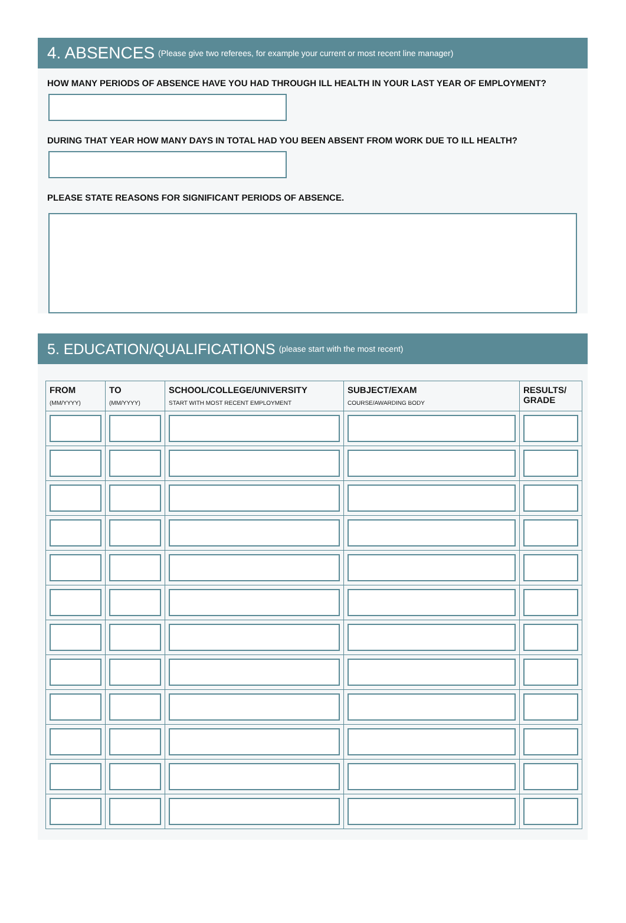4. ABSENCES (Please give two referees, for example your current or most recent line manager)
HOW MANY PERIODS OF ABSENCE HAVE YOU HAD THROUGH ILL HEALTH IN YOUR LAST YEAR OF EMPLOYMENT?
DURING THAT YEAR HOW MANY DAYS IN TOTAL HAD YOU BEEN ABSENT FROM WORK DUE TO ILL HEALTH?
PLEASE STATE REASONS FOR SIGNIFICANT PERIODS OF ABSENCE.
5. EDUCATION/QUALIFICATIONS (please start with the most recent)
| FROM (MM/YYYY) | TO (MM/YYYY) | SCHOOL/COLLEGE/UNIVERSITY START WITH MOST RECENT EMPLOYMENT | SUBJECT/EXAM COURSE/AWARDING BODY | RESULTS/ GRADE |
| --- | --- | --- | --- | --- |